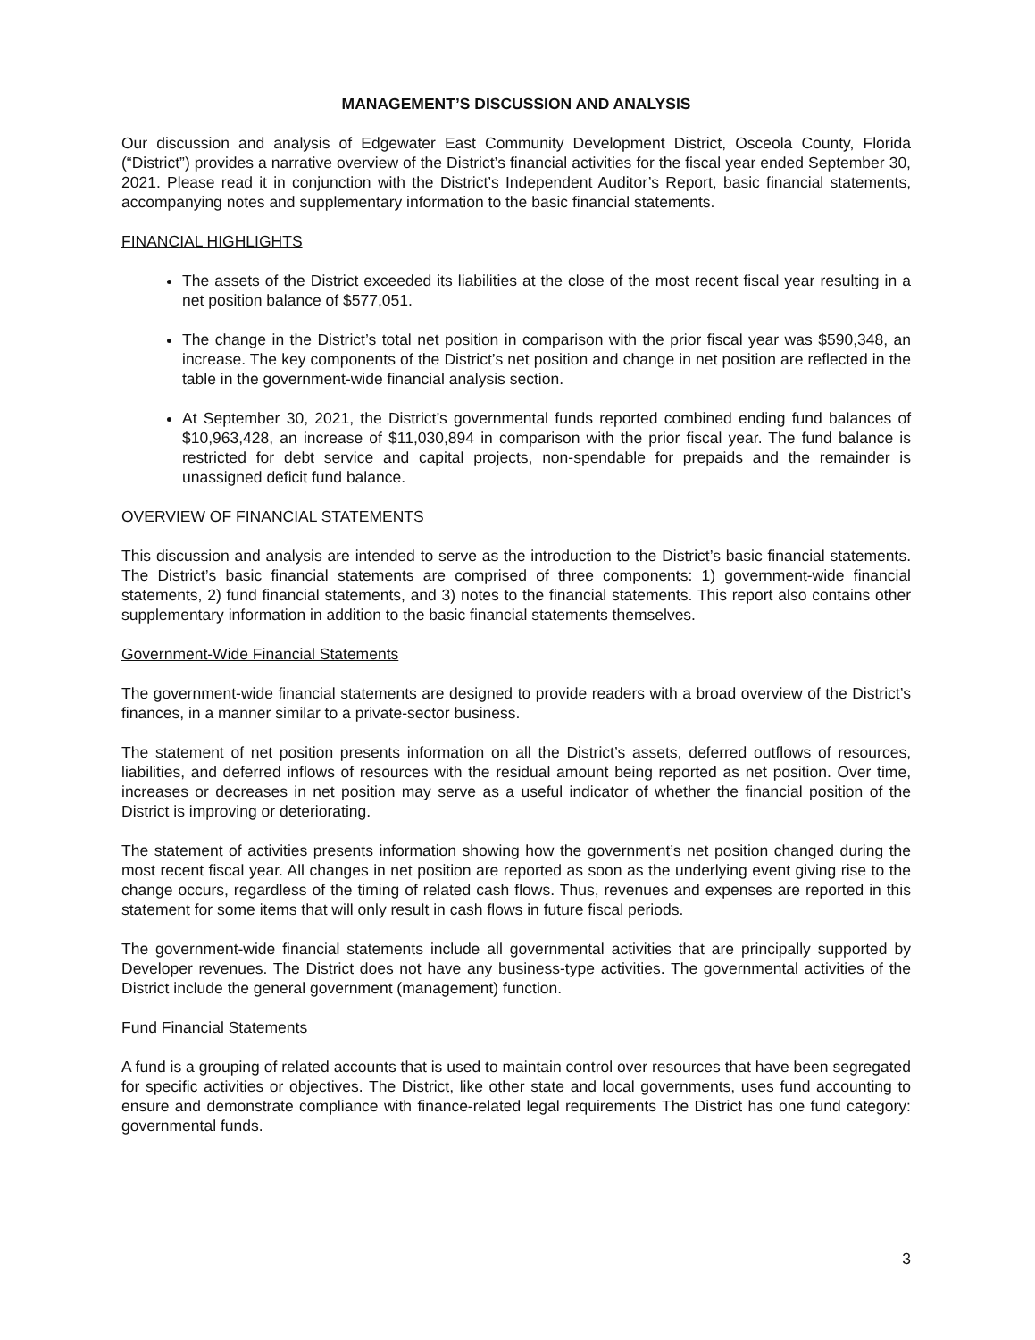MANAGEMENT’S DISCUSSION AND ANALYSIS
Our discussion and analysis of Edgewater East Community Development District, Osceola County, Florida (“District”) provides a narrative overview of the District’s financial activities for the fiscal year ended September 30, 2021. Please read it in conjunction with the District’s Independent Auditor’s Report, basic financial statements, accompanying notes and supplementary information to the basic financial statements.
FINANCIAL HIGHLIGHTS
The assets of the District exceeded its liabilities at the close of the most recent fiscal year resulting in a net position balance of $577,051.
The change in the District’s total net position in comparison with the prior fiscal year was $590,348, an increase. The key components of the District’s net position and change in net position are reflected in the table in the government-wide financial analysis section.
At September 30, 2021, the District’s governmental funds reported combined ending fund balances of $10,963,428, an increase of $11,030,894 in comparison with the prior fiscal year. The fund balance is restricted for debt service and capital projects, non-spendable for prepaids and the remainder is unassigned deficit fund balance.
OVERVIEW OF FINANCIAL STATEMENTS
This discussion and analysis are intended to serve as the introduction to the District’s basic financial statements. The District’s basic financial statements are comprised of three components: 1) government-wide financial statements, 2) fund financial statements, and 3) notes to the financial statements. This report also contains other supplementary information in addition to the basic financial statements themselves.
Government-Wide Financial Statements
The government-wide financial statements are designed to provide readers with a broad overview of the District’s finances, in a manner similar to a private-sector business.
The statement of net position presents information on all the District’s assets, deferred outflows of resources, liabilities, and deferred inflows of resources with the residual amount being reported as net position. Over time, increases or decreases in net position may serve as a useful indicator of whether the financial position of the District is improving or deteriorating.
The statement of activities presents information showing how the government’s net position changed during the most recent fiscal year. All changes in net position are reported as soon as the underlying event giving rise to the change occurs, regardless of the timing of related cash flows. Thus, revenues and expenses are reported in this statement for some items that will only result in cash flows in future fiscal periods.
The government-wide financial statements include all governmental activities that are principally supported by Developer revenues. The District does not have any business-type activities. The governmental activities of the District include the general government (management) function.
Fund Financial Statements
A fund is a grouping of related accounts that is used to maintain control over resources that have been segregated for specific activities or objectives. The District, like other state and local governments, uses fund accounting to ensure and demonstrate compliance with finance-related legal requirements The District has one fund category: governmental funds.
3